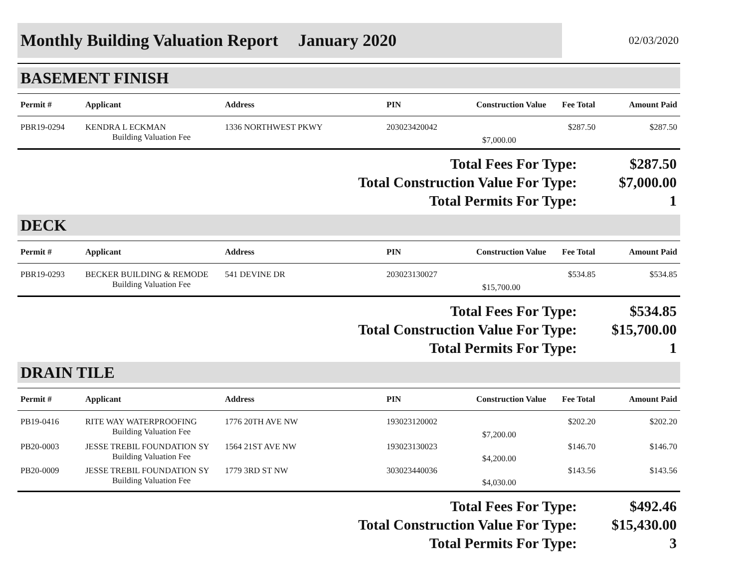Monthly Building Valuation Report January 2020
02/03/2020
BASEMENT FINISH
| Permit # | Applicant | Address | PIN | Construction Value | Fee Total | Amount Paid |
| --- | --- | --- | --- | --- | --- | --- |
| PBR19-0294 | KENDRA L ECKMAN Building Valuation Fee | 1336 NORTHWEST PKWY | 203023420042 | $7,000.00 | $287.50 | $287.50 |
Total Fees For Type: $287.50
Total Construction Value For Type: $7,000.00
Total Permits For Type: 1
DECK
| Permit # | Applicant | Address | PIN | Construction Value | Fee Total | Amount Paid |
| --- | --- | --- | --- | --- | --- | --- |
| PBR19-0293 | BECKER BUILDING & REMODE Building Valuation Fee | 541 DEVINE DR | 203023130027 | $15,700.00 | $534.85 | $534.85 |
Total Fees For Type: $534.85
Total Construction Value For Type: $15,700.00
Total Permits For Type: 1
DRAIN TILE
| Permit # | Applicant | Address | PIN | Construction Value | Fee Total | Amount Paid |
| --- | --- | --- | --- | --- | --- | --- |
| PB19-0416 | RITE WAY WATERPROOFING Building Valuation Fee | 1776 20TH AVE NW | 193023120002 | $7,200.00 | $202.20 | $202.20 |
| PB20-0003 | JESSE TREBIL FOUNDATION SY Building Valuation Fee | 1564 21ST AVE NW | 193023130023 | $4,200.00 | $146.70 | $146.70 |
| PB20-0009 | JESSE TREBIL FOUNDATION SY Building Valuation Fee | 1779 3RD ST NW | 303023440036 | $4,030.00 | $143.56 | $143.56 |
Total Fees For Type: $492.46
Total Construction Value For Type: $15,430.00
Total Permits For Type: 3